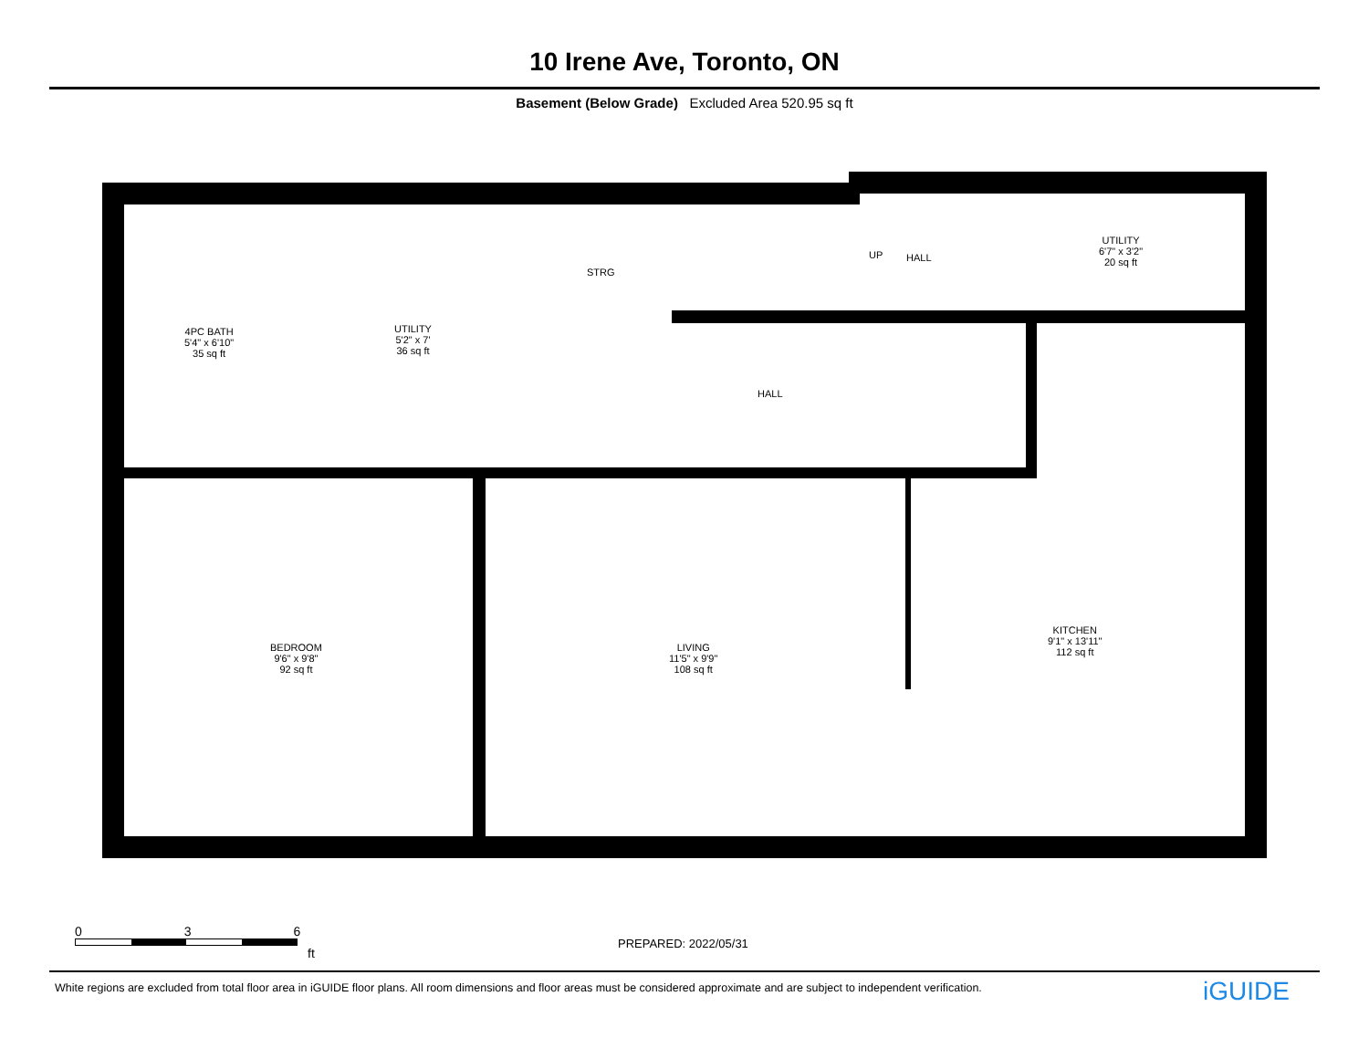10 Irene Ave, Toronto, ON
Basement (Below Grade) Excluded Area 520.95 sq ft
4PC BATH
5'4" x 6'10"
35 sq ft
UTILITY
5'2" x 7'
36 sq ft
STRG
UP HALL
UTILITY
6'7" x 3'2"
20 sq ft
HALL
BEDROOM
9'6" x 9'8"
92 sq ft
LIVING
11'5" x 9'9"
108 sq ft
KITCHEN
9'1" x 13'11"
112 sq ft
0 3 6
ft
PREPARED: 2022/05/31
White regions are excluded from total floor area in iGUIDE floor plans. All room dimensions and floor areas must be considered approximate and are subject to independent verification.
iGUIDE